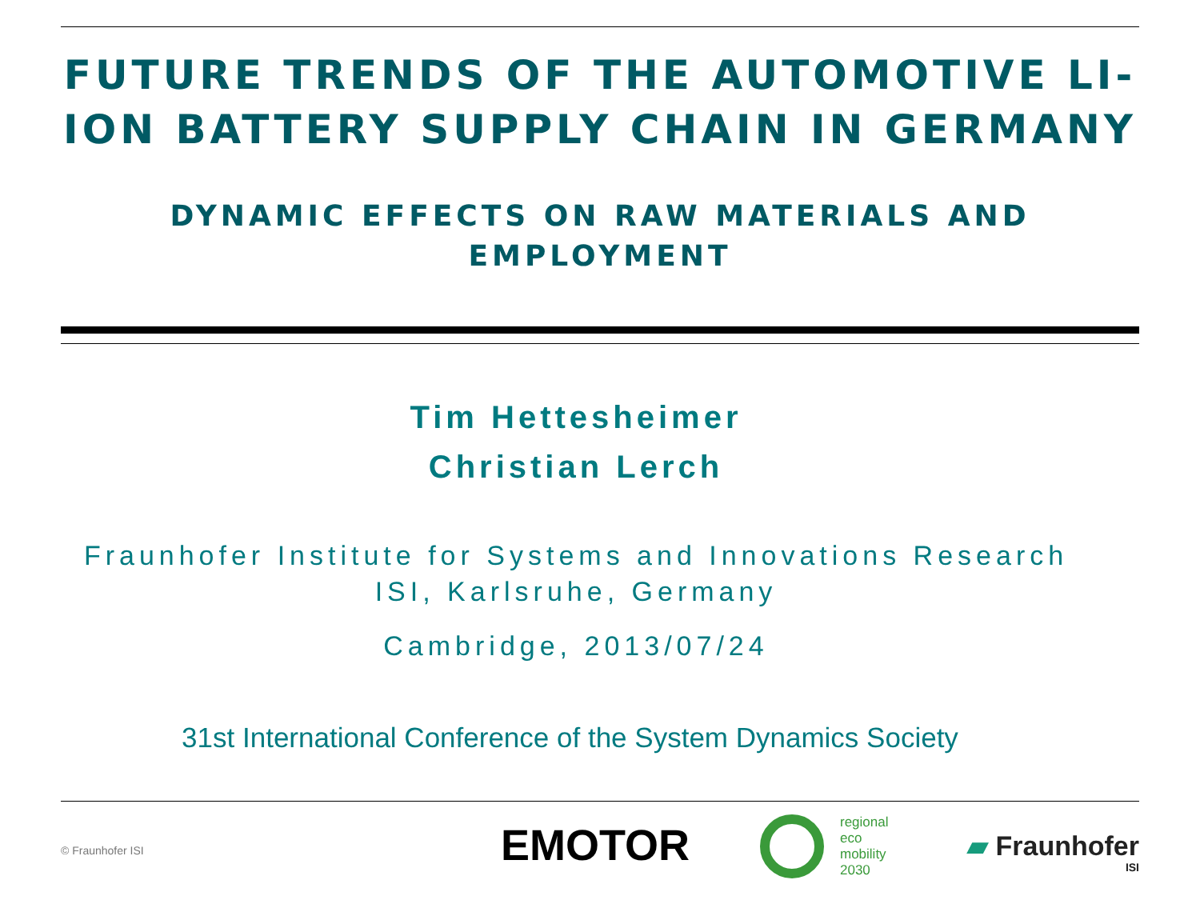FUTURE TRENDS OF THE AUTOMOTIVE LI-ION BATTERY SUPPLY CHAIN IN GERMANY
DYNAMIC EFFECTS ON RAW MATERIALS AND EMPLOYMENT
Tim Hettesheimer
Christian Lerch
Fraunhofer Institute for Systems and Innovations Research ISI, Karlsruhe, Germany
Cambridge, 2013/07/24
31st International Conference of the System Dynamics Society
© Fraunhofer ISI EMOTOR
regional
eco
mobility
2030
▰ Fraunhofer
ISI